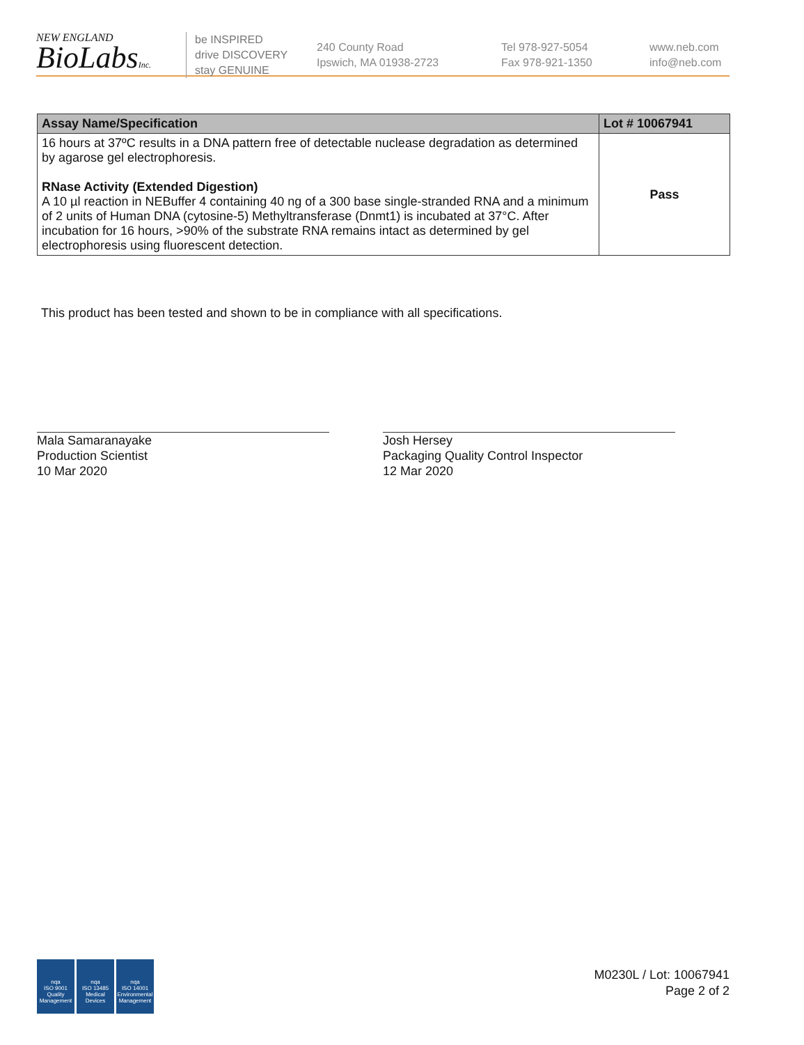NEW ENGLAND
BioLabsInc.
be INSPIRED
drive DISCOVERY
stay GENUINE
240 County Road
Ipswich, MA 01938-2723
Tel 978-927-5054
Fax 978-921-1350
www.neb.com
info@neb.com
| Assay Name/Specification | Lot # 10067941 |
| --- | --- |
| 16 hours at 37ºC results in a DNA pattern free of detectable nuclease degradation as determined by agarose gel electrophoresis. RNase Activity (Extended Digestion) A 10 µl reaction in NEBuffer 4 containing 40 ng of a 300 base single-stranded RNA and a minimum of 2 units of Human DNA (cytosine-5) Methyltransferase (Dnmt1) is incubated at 37°C. After incubation for 16 hours, >90% of the substrate RNA remains intact as determined by gel electrophoresis using fluorescent detection. | Pass |
This product has been tested and shown to be in compliance with all specifications.
Mala Samaranayake
Production Scientist
10 Mar 2020
Josh Hersey
Packaging Quality Control Inspector
12 Mar 2020
nqa
ISO 9001
Quality Management
nqa
ISO 13485
Medical Devices
nqa
ISO 14001
Environmental Management
M0230L / Lot: 10067941
Page 2 of 2